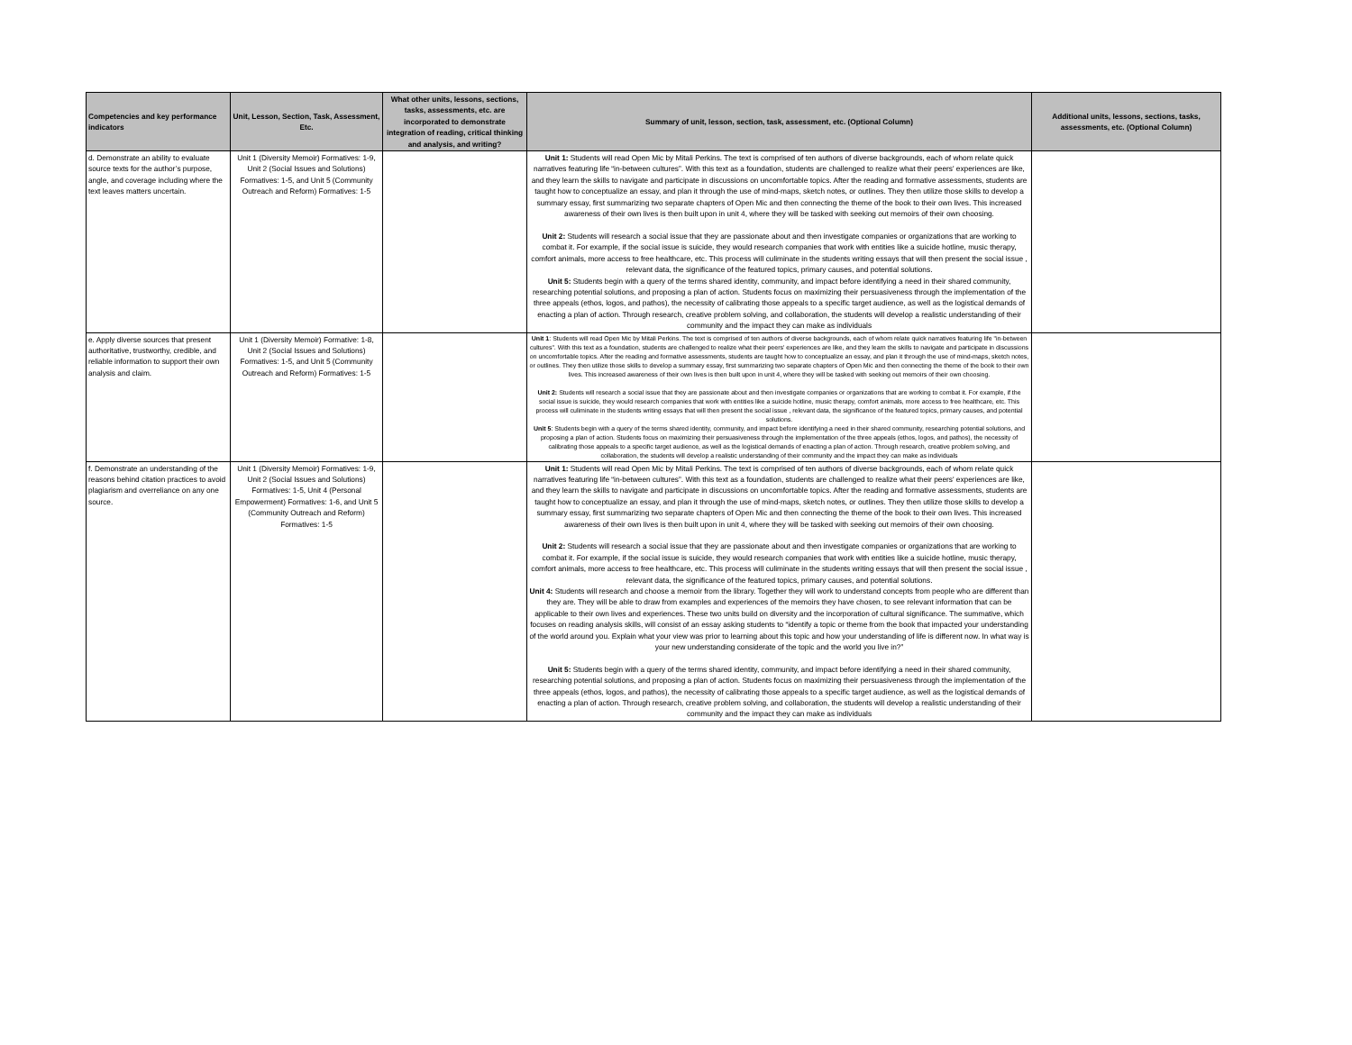| Competencies and key performance indicators | Unit, Lesson, Section, Task, Assessment, Etc. | What other units, lessons, sections, tasks, assessments, etc. are incorporated to demonstrate integration of reading, critical thinking and analysis, and writing? | Summary of unit, lesson, section, task, assessment, etc. (Optional Column) | Additional units, lessons, sections, tasks, assessments, etc. (Optional Column) |
| --- | --- | --- | --- | --- |
| d. Demonstrate an ability to evaluate source texts for the author’s purpose, angle, and coverage including where the text leaves matters uncertain. | Unit 1 (Diversity Memoir) Formatives: 1-9, Unit 2 (Social Issues and Solutions) Formatives: 1-5, and Unit 5 (Community Outreach and Reform) Formatives: 1-5 | | Unit 1: Students will read Open Mic by Mitali Perkins. The text is comprised of ten authors of diverse backgrounds, each of whom relate quick narratives featuring life “in-between cultures”. With this text as a foundation, students are challenged to realize what their peers' experiences are like, and they learn the skills to navigate and participate in discussions on uncomfortable topics. After the reading and formative assessments, students are taught how to conceptualize an essay, and plan it through the use of mind-maps, sketch notes, or outlines. They then utilize those skills to develop a summary essay, first summarizing two separate chapters of Open Mic and then connecting the theme of the book to their own lives. This increased awareness of their own lives is then built upon in unit 4, where they will be tasked with seeking out memoirs of their own choosing. Unit 2: Students will research a social issue that they are passionate about and then investigate companies or organizations that are working to combat it. For example, if the social issue is suicide, they would research companies that work with entities like a suicide hotline, music therapy, comfort animals, more access to free healthcare, etc. This process will culiminate in the students writing essays that will then present the social issue , relevant data, the significance of the featured topics, primary causes, and potential solutions. Unit 5: Students begin with a query of the terms shared identity, community, and impact before identifying a need in their shared community, researching potential solutions, and proposing a plan of action. Students focus on maximizing their persuasiveness through the implementation of the three appeals (ethos, logos, and pathos), the necessity of calibrating those appeals to a specific target audience, as well as the logistical demands of enacting a plan of action. Through research, creative problem solving, and collaboration, the students will develop a realistic understanding of their community and the impact they can make as individuals | |
| e. Apply diverse sources that present authoritative, trustworthy, credible, and reliable information to support their own analysis and claim. | Unit 1 (Diversity Memoir) Formative: 1-8, Unit 2 (Social Issues and Solutions) Formatives: 1-5, and Unit 5 (Community Outreach and Reform) Formatives: 1-5 | | Unit 1 : Students will read Open Mic by Mitali Perkins. The text is comprised of ten authors of diverse backgrounds, each of whom relate quick narratives featuring life "in-between cultures". With this text as a foundation, students are challenged to realize what their peers' experiences are like, and they learn the skills to navigate and participate in discussions on uncomfortable topics. After the reading and formative assessments, students are taught how to conceptualize an essay, and plan it through the use of mind-maps, sketch notes, or outlines. They then utilize those skills to develop a summary essay, first summarizing two separate chapters of Open Mic and then connecting the theme of the book to their own lives. This increased awareness of their own lives is then built upon in unit 4, where they will be tasked with seeking out memoirs of their own choosing. Unit 2: Students will research a social issue that they are passionate about and then investigate companies or organizations that are working to combat it. For example, if the social issue is suicide, they would research companies that work with entities like a suicide hotline, music therapy, comfort animals, more access to free healthcare, etc. This process will culiminate in the students writing essays that will then present the social issue , relevant data, the significance of the featured topics, primary causes, and potential solutions. Unit 5 : Students begin with a query of the terms shared identity, community, and impact before identifying a need in their shared community, researching potential solutions, and proposing a plan of action. Students focus on maximizing their persuasiveness through the implementation of the three appeals (ethos, logos, and pathos), the necessity of calibrating those appeals to a specific target audience, as well as the logistical demands of enacting a plan of action. Through research, creative problem solving, and collaboration, the students will develop a realistic understanding of their community and the impact they can make as individuals | |
| f. Demonstrate an understanding of the reasons behind citation practices to avoid plagiarism and overreliance on any one source. | Unit 1 (Diversity Memoir) Formatives: 1-9, Unit 2 (Social Issues and Solutions) Formatives: 1-5, Unit 4 (Personal Empowerment) Formatives: 1-6, and Unit 5 (Community Outreach and Reform) Formatives: 1-5 | | Unit 1: Students will read Open Mic by Mitali Perkins. The text is comprised of ten authors of diverse backgrounds, each of whom relate quick narratives featuring life “in-between cultures”. With this text as a foundation, students are challenged to realize what their peers' experiences are like, and they learn the skills to navigate and participate in discussions on uncomfortable topics. After the reading and formative assessments, students are taught how to conceptualize an essay, and plan it through the use of mind-maps, sketch notes, or outlines. They then utilize those skills to develop a summary essay, first summarizing two separate chapters of Open Mic and then connecting the theme of the book to their own lives. This increased awareness of their own lives is then built upon in unit 4, where they will be tasked with seeking out memoirs of their own choosing. Unit 2: Students will research a social issue that they are passionate about and then investigate companies or organizations that are working to combat it. For example, if the social issue is suicide, they would research companies that work with entities like a suicide hotline, music therapy, comfort animals, more access to free healthcare, etc. This process will culiminate in the students writing essays that will then present the social issue , relevant data, the significance of the featured topics, primary causes, and potential solutions. Unit 4: Students will research and choose a memoir from the library. Together they will work to understand concepts from people who are different than they are. They will be able to draw from examples and experiences of the memoirs they have chosen, to see relevant information that can be applicable to their own lives and experiences. These two units build on diversity and the incorporation of cultural significance. The summative, which focuses on reading analysis skills, will consist of an essay asking students to “identify a topic or theme from the book that impacted your understanding of the world around you. Explain what your view was prior to learning about this topic and how your understanding of life is different now. In what way is your new understanding considerate of the topic and the world you live in?” Unit 5: Students begin with a query of the terms shared identity, community, and impact before identifying a need in their shared community, researching potential solutions, and proposing a plan of action. Students focus on maximizing their persuasiveness through the implementation of the three appeals (ethos, logos, and pathos), the necessity of calibrating those appeals to a specific target audience, as well as the logistical demands of enacting a plan of action. Through research, creative problem solving, and collaboration, the students will develop a realistic understanding of their community and the impact they can make as individuals | |